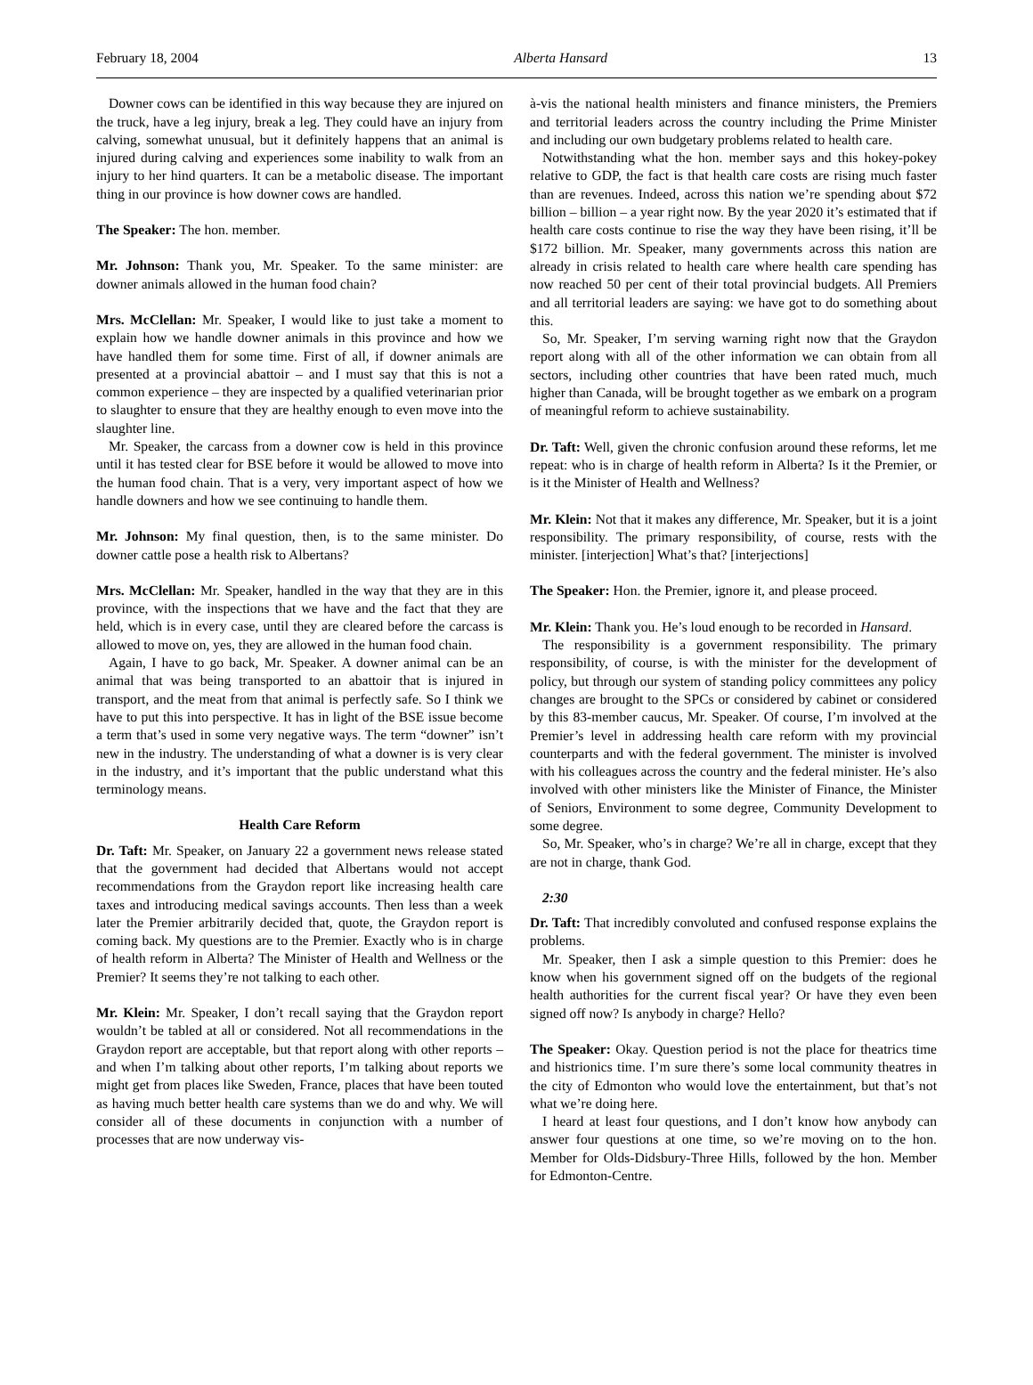February 18, 2004 Alberta Hansard 13
Downer cows can be identified in this way because they are injured on the truck, have a leg injury, break a leg. They could have an injury from calving, somewhat unusual, but it definitely happens that an animal is injured during calving and experiences some inability to walk from an injury to her hind quarters. It can be a metabolic disease. The important thing in our province is how downer cows are handled.
The Speaker: The hon. member.
Mr. Johnson: Thank you, Mr. Speaker. To the same minister: are downer animals allowed in the human food chain?
Mrs. McClellan: Mr. Speaker, I would like to just take a moment to explain how we handle downer animals in this province and how we have handled them for some time. First of all, if downer animals are presented at a provincial abattoir – and I must say that this is not a common experience – they are inspected by a qualified veterinarian prior to slaughter to ensure that they are healthy enough to even move into the slaughter line.
Mr. Speaker, the carcass from a downer cow is held in this province until it has tested clear for BSE before it would be allowed to move into the human food chain. That is a very, very important aspect of how we handle downers and how we see continuing to handle them.
Mr. Johnson: My final question, then, is to the same minister. Do downer cattle pose a health risk to Albertans?
Mrs. McClellan: Mr. Speaker, handled in the way that they are in this province, with the inspections that we have and the fact that they are held, which is in every case, until they are cleared before the carcass is allowed to move on, yes, they are allowed in the human food chain.
Again, I have to go back, Mr. Speaker. A downer animal can be an animal that was being transported to an abattoir that is injured in transport, and the meat from that animal is perfectly safe. So I think we have to put this into perspective. It has in light of the BSE issue become a term that’s used in some very negative ways. The term “downer” isn’t new in the industry. The understanding of what a downer is is very clear in the industry, and it’s important that the public understand what this terminology means.
Health Care Reform
Dr. Taft: Mr. Speaker, on January 22 a government news release stated that the government had decided that Albertans would not accept recommendations from the Graydon report like increasing health care taxes and introducing medical savings accounts. Then less than a week later the Premier arbitrarily decided that, quote, the Graydon report is coming back. My questions are to the Premier. Exactly who is in charge of health reform in Alberta? The Minister of Health and Wellness or the Premier? It seems they’re not talking to each other.
Mr. Klein: Mr. Speaker, I don’t recall saying that the Graydon report wouldn’t be tabled at all or considered. Not all recommendations in the Graydon report are acceptable, but that report along with other reports – and when I’m talking about other reports, I’m talking about reports we might get from places like Sweden, France, places that have been touted as having much better health care systems than we do and why. We will consider all of these documents in conjunction with a number of processes that are now underway vis-
à-vis the national health ministers and finance ministers, the Premiers and territorial leaders across the country including the Prime Minister and including our own budgetary problems related to health care.
Notwithstanding what the hon. member says and this hokey-pokey relative to GDP, the fact is that health care costs are rising much faster than are revenues. Indeed, across this nation we’re spending about $72 billion – billion – a year right now. By the year 2020 it’s estimated that if health care costs continue to rise the way they have been rising, it’ll be $172 billion. Mr. Speaker, many governments across this nation are already in crisis related to health care where health care spending has now reached 50 per cent of their total provincial budgets. All Premiers and all territorial leaders are saying: we have got to do something about this.
So, Mr. Speaker, I’m serving warning right now that the Graydon report along with all of the other information we can obtain from all sectors, including other countries that have been rated much, much higher than Canada, will be brought together as we embark on a program of meaningful reform to achieve sustainability.
Dr. Taft: Well, given the chronic confusion around these reforms, let me repeat: who is in charge of health reform in Alberta? Is it the Premier, or is it the Minister of Health and Wellness?
Mr. Klein: Not that it makes any difference, Mr. Speaker, but it is a joint responsibility. The primary responsibility, of course, rests with the minister. [interjection] What’s that? [interjections]
The Speaker: Hon. the Premier, ignore it, and please proceed.
Mr. Klein: Thank you. He’s loud enough to be recorded in Hansard.
The responsibility is a government responsibility. The primary responsibility, of course, is with the minister for the development of policy, but through our system of standing policy committees any policy changes are brought to the SPCs or considered by cabinet or considered by this 83-member caucus, Mr. Speaker. Of course, I’m involved at the Premier’s level in addressing health care reform with my provincial counterparts and with the federal government. The minister is involved with his colleagues across the country and the federal minister. He’s also involved with other ministers like the Minister of Finance, the Minister of Seniors, Environment to some degree, Community Development to some degree.
So, Mr. Speaker, who’s in charge? We’re all in charge, except that they are not in charge, thank God.
2:30
Dr. Taft: That incredibly convoluted and confused response explains the problems.
Mr. Speaker, then I ask a simple question to this Premier: does he know when his government signed off on the budgets of the regional health authorities for the current fiscal year? Or have they even been signed off now? Is anybody in charge? Hello?
The Speaker: Okay. Question period is not the place for theatrics time and histrionics time. I’m sure there’s some local community theatres in the city of Edmonton who would love the entertainment, but that’s not what we’re doing here.
I heard at least four questions, and I don’t know how anybody can answer four questions at one time, so we’re moving on to the hon. Member for Olds-Didsbury-Three Hills, followed by the hon. Member for Edmonton-Centre.